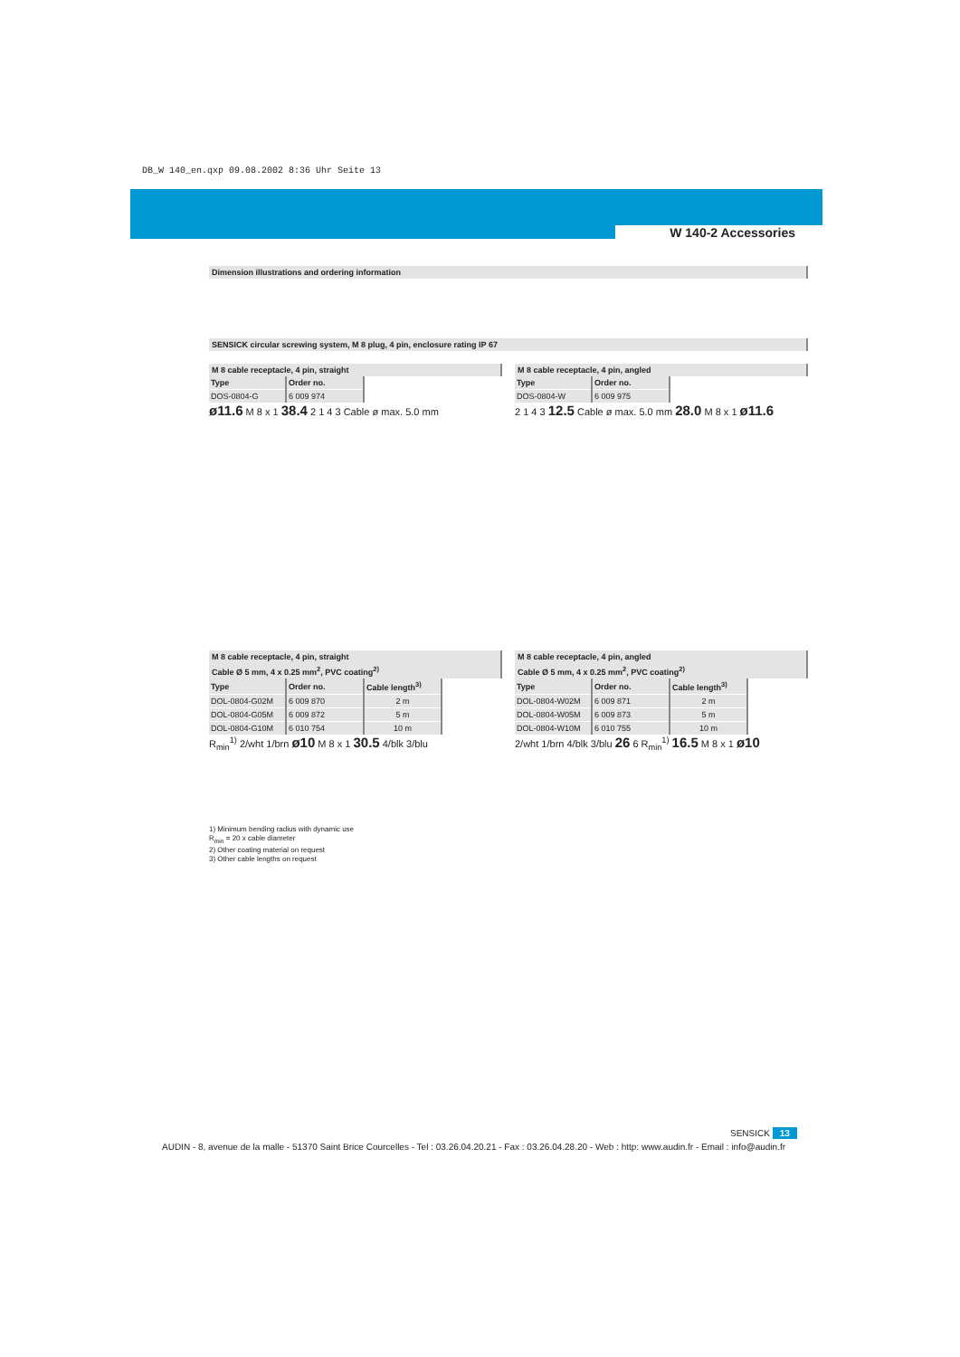DB_W 140_en.qxp 09.08.2002 8:36 Uhr Seite 13
W 140-2 Accessories
Dimension illustrations and ordering information
SENSICK circular screwing system, M 8 plug, 4 pin, enclosure rating IP 67
M 8 cable receptacle, 4 pin, straight
| Type | Order no. |
| --- | --- |
| DOS-0804-G | 6 009 974 |
ø11.6 M 8 x 1 38.4 2 1 4 3 Cable ø max. 5.0 mm
M 8 cable receptacle, 4 pin, angled
| Type | Order no. |
| --- | --- |
| DOS-0804-W | 6 009 975 |
2 1 4 3 12.5 Cable ø max. 5.0 mm 28.0 M 8 x 1 ø11.6
M 8 cable receptacle, 4 pin, straight
Cable Ø 5 mm, 4 x 0.25 mm<sup>2</sup>, PVC coating<sup>2)</sup>
| Type | Order no. | Cable length<sup>3)</sup> |
| --- | --- | --- |
| DOL-0804-G02M | 6 009 870 | 2 m |
| DOL-0804-G05M | 6 009 872 | 5 m |
| DOL-0804-G10M | 6 010 754 | 10 m |
R<sub>min</sub><sup>1)</sup> 2/wht 1/brn ø10 M 8 x 1 30.5 4/blk 3/blu
1) Minimum bending radius with dynamic use
R<sub>min</sub> = 20 x cable diameter
2) Other coating material on request
3) Other cable lengths on request
M 8 cable receptacle, 4 pin, angled
Cable Ø 5 mm, 4 x 0.25 mm<sup>2</sup>, PVC coating<sup>2)</sup>
| Type | Order no. | Cable length<sup>3)</sup> |
| --- | --- | --- |
| DOL-0804-W02M | 6 009 871 | 2 m |
| DOL-0804-W05M | 6 009 873 | 5 m |
| DOL-0804-W10M | 6 010 755 | 10 m |
2/wht 1/brn 4/blk 3/blu 26 6 R<sub>min</sub><sup>1)</sup> 16.5 M 8 x 1 ø10
SENSICK 13
AUDIN - 8, avenue de la malle - 51370 Saint Brice Courcelles - Tel : 03.26.04.20.21 - Fax : 03.26.04.28.20 - Web : http: www.audin.fr - Email : info@audin.fr